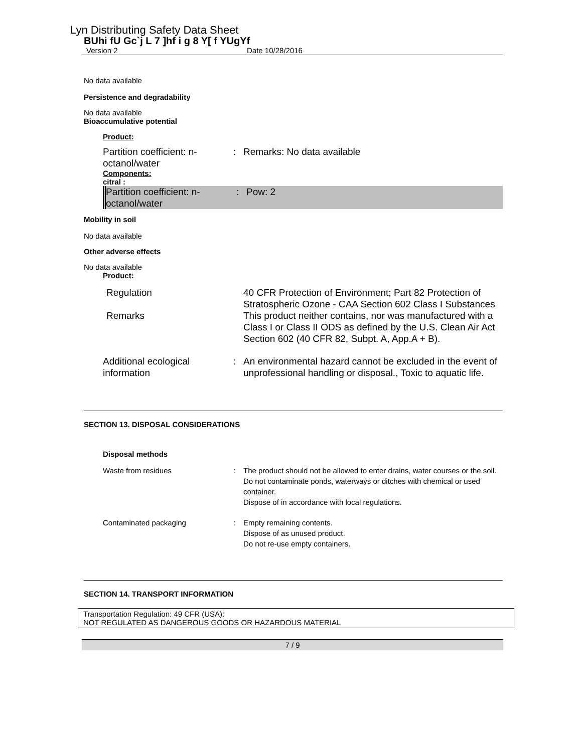Lyn Distributing Safety Data Sheet
BUhi fU Gc`j L 7 ]hf i g 8 Y[ f YUgYf
Version 2 Date 10/28/2016
No data available
Persistence and degradability
No data available
Bioaccumulative potential
Product:
| Partition coefficient: n-octanol/water | : | Remarks: No data available |
Components:
citral :
| Partition coefficient: n-octanol/water | : | Pow: 2 |
Mobility in soil
No data available
Other adverse effects
No data available
Product:
| Regulation | 40 CFR Protection of Environment; Part 82 Protection of Stratospheric Ozone - CAA Section 602 Class I Substances |
| Remarks | This product neither contains, nor was manufactured with a Class I or Class II ODS as defined by the U.S. Clean Air Act Section 602 (40 CFR 82, Subpt. A, App.A + B). |
| Additional ecological information | : | An environmental hazard cannot be excluded in the event of unprofessional handling or disposal., Toxic to aquatic life. |
SECTION 13. DISPOSAL CONSIDERATIONS
Disposal methods
| Waste from residues | : | The product should not be allowed to enter drains, water courses or the soil. Do not contaminate ponds, waterways or ditches with chemical or used container. Dispose of in accordance with local regulations. |
| Contaminated packaging | : | Empty remaining contents. Dispose of as unused product. Do not re-use empty containers. |
SECTION 14. TRANSPORT INFORMATION
Transportation Regulation: 49 CFR (USA):
NOT REGULATED AS DANGEROUS GOODS OR HAZARDOUS MATERIAL
7 / 9